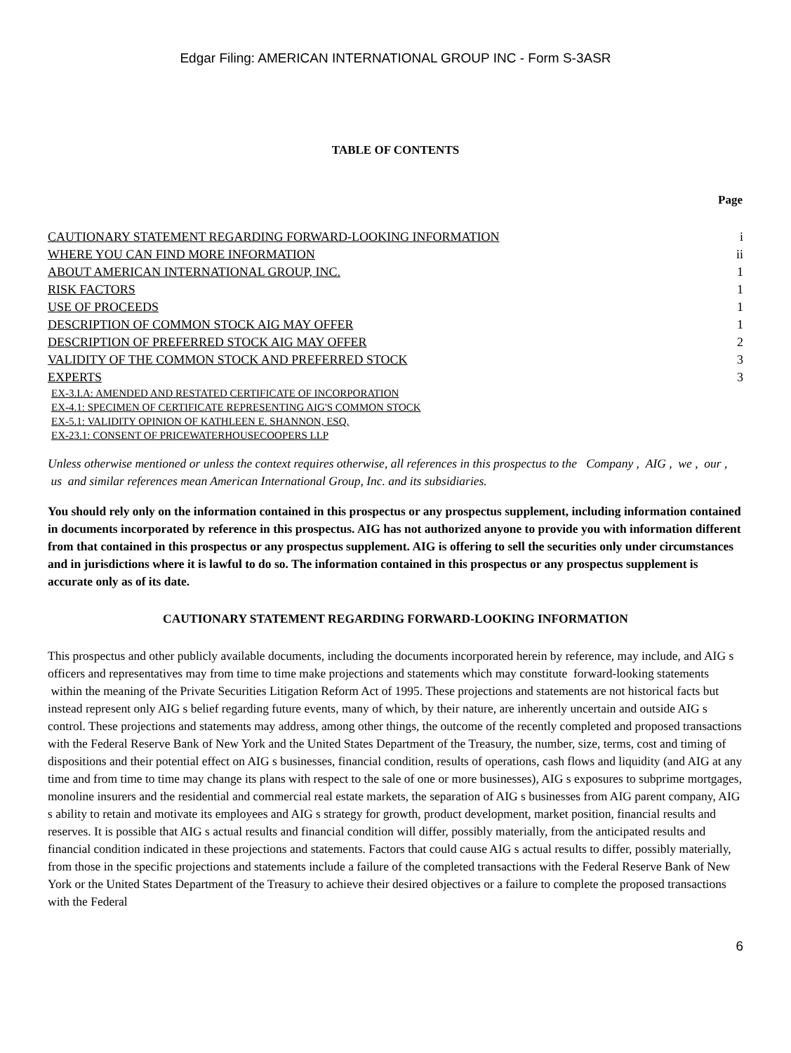Edgar Filing: AMERICAN INTERNATIONAL GROUP INC - Form S-3ASR
TABLE OF CONTENTS
| | Page |
| CAUTIONARY STATEMENT REGARDING FORWARD-LOOKING INFORMATION | i |
| WHERE YOU CAN FIND MORE INFORMATION | ii |
| ABOUT AMERICAN INTERNATIONAL GROUP, INC. | 1 |
| RISK FACTORS | 1 |
| USE OF PROCEEDS | 1 |
| DESCRIPTION OF COMMON STOCK AIG MAY OFFER | 1 |
| DESCRIPTION OF PREFERRED STOCK AIG MAY OFFER | 2 |
| VALIDITY OF THE COMMON STOCK AND PREFERRED STOCK | 3 |
| EXPERTS | 3 |
| EX-3.I.A: AMENDED AND RESTATED CERTIFICATE OF INCORPORATION |
| EX-4.1: SPECIMEN OF CERTIFICATE REPRESENTING AIG'S COMMON STOCK |
| EX-5.1: VALIDITY OPINION OF KATHLEEN E. SHANNON, ESQ. |
| EX-23.1: CONSENT OF PRICEWATERHOUSECOOPERS LLP |
Unless otherwise mentioned or unless the context requires otherwise, all references in this prospectus to the Company , AIG , we , our , us and similar references mean American International Group, Inc. and its subsidiaries.
You should rely only on the information contained in this prospectus or any prospectus supplement, including information contained in documents incorporated by reference in this prospectus. AIG has not authorized anyone to provide you with information different from that contained in this prospectus or any prospectus supplement. AIG is offering to sell the securities only under circumstances and in jurisdictions where it is lawful to do so. The information contained in this prospectus or any prospectus supplement is accurate only as of its date.
CAUTIONARY STATEMENT REGARDING FORWARD-LOOKING INFORMATION
This prospectus and other publicly available documents, including the documents incorporated herein by reference, may include, and AIG s officers and representatives may from time to time make projections and statements which may constitute forward-looking statements within the meaning of the Private Securities Litigation Reform Act of 1995. These projections and statements are not historical facts but instead represent only AIG s belief regarding future events, many of which, by their nature, are inherently uncertain and outside AIG s control. These projections and statements may address, among other things, the outcome of the recently completed and proposed transactions with the Federal Reserve Bank of New York and the United States Department of the Treasury, the number, size, terms, cost and timing of dispositions and their potential effect on AIG s businesses, financial condition, results of operations, cash flows and liquidity (and AIG at any time and from time to time may change its plans with respect to the sale of one or more businesses), AIG s exposures to subprime mortgages, monoline insurers and the residential and commercial real estate markets, the separation of AIG s businesses from AIG parent company, AIG s ability to retain and motivate its employees and AIG s strategy for growth, product development, market position, financial results and reserves. It is possible that AIG s actual results and financial condition will differ, possibly materially, from the anticipated results and financial condition indicated in these projections and statements. Factors that could cause AIG s actual results to differ, possibly materially, from those in the specific projections and statements include a failure of the completed transactions with the Federal Reserve Bank of New York or the United States Department of the Treasury to achieve their desired objectives or a failure to complete the proposed transactions with the Federal
6